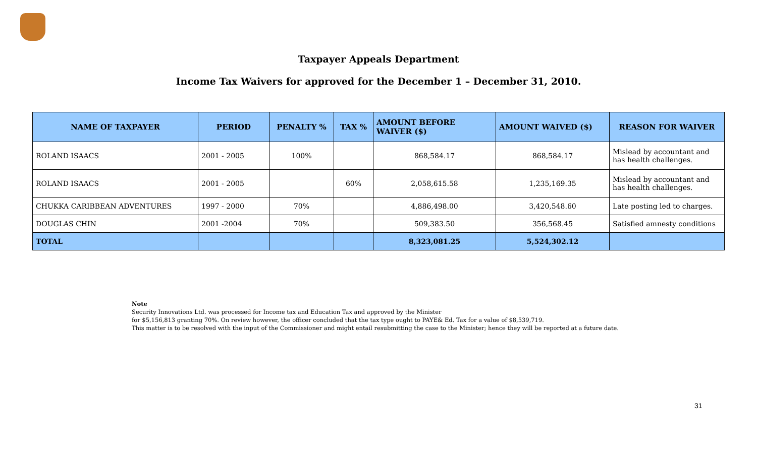Taxpayer Appeals Department
Income Tax Waivers for approved for the December 1 – December 31, 2010.
| NAME OF TAXPAYER | PERIOD | PENALTY % | TAX % | AMOUNT BEFORE WAIVER ($) | AMOUNT WAIVED ($) | REASON FOR WAIVER |
| --- | --- | --- | --- | --- | --- | --- |
| ROLAND ISAACS | 2001 - 2005 | 100% | | 868,584.17 | 868,584.17 | Mislead by accountant and has health challenges. |
| ROLAND ISAACS | 2001 - 2005 | | 60% | 2,058,615.58 | 1,235,169.35 | Mislead by accountant and has health challenges. |
| CHUKKA CARIBBEAN ADVENTURES | 1997 - 2000 | 70% | | 4,886,498.00 | 3,420,548.60 | Late posting led to charges. |
| DOUGLAS CHIN | 2001 -2004 | 70% | | 509,383.50 | 356,568.45 | Satisfied amnesty conditions |
| TOTAL | | | | 8,323,081.25 | 5,524,302.12 | |
Note
Security Innovations Ltd. was processed for Income tax and Education Tax and approved by the Minister
for $5,156,813 granting 70%. On review however, the officer concluded that the tax type ought to PAYE& Ed. Tax for a value of $8,539,719.
This matter is to be resolved with the input of the Commissioner and might entail resubmitting the case to the Minister; hence they will be reported at a future date.
31